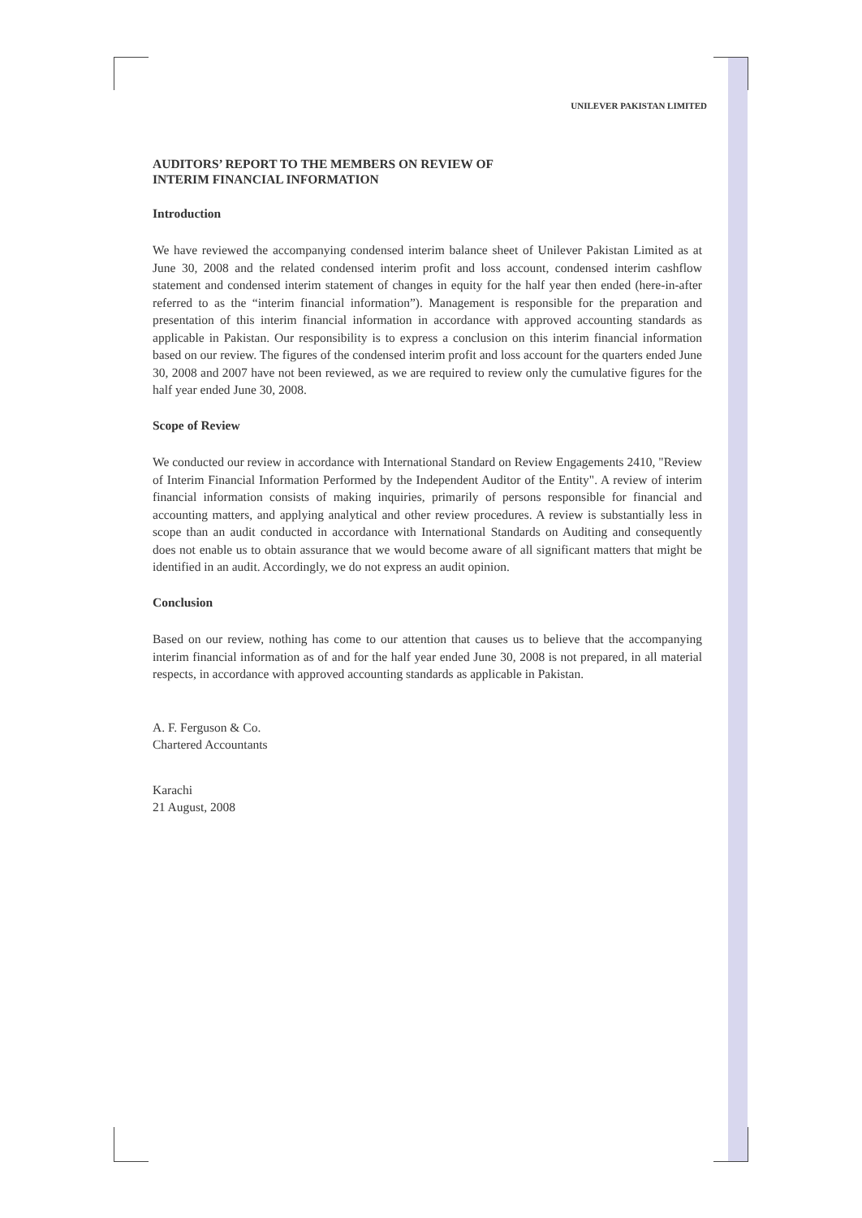UNILEVER PAKISTAN LIMITED
AUDITORS’ REPORT TO THE MEMBERS ON REVIEW OF
INTERIM FINANCIAL INFORMATION
Introduction
We have reviewed the accompanying condensed interim balance sheet of Unilever Pakistan Limited as at June 30, 2008 and the related condensed interim profit and loss account, condensed interim cashflow statement and condensed interim statement of changes in equity for the half year then ended (here-in-after referred to as the “interim financial information”). Management is responsible for the preparation and presentation of this interim financial information in accordance with approved accounting standards as applicable in Pakistan. Our responsibility is to express a conclusion on this interim financial information based on our review. The figures of the condensed interim profit and loss account for the quarters ended June 30, 2008 and 2007 have not been reviewed, as we are required to review only the cumulative figures for the half year ended June 30, 2008.
Scope of Review
We conducted our review in accordance with International Standard on Review Engagements 2410, "Review of Interim Financial Information Performed by the Independent Auditor of the Entity". A review of interim financial information consists of making inquiries, primarily of persons responsible for financial and accounting matters, and applying analytical and other review procedures. A review is substantially less in scope than an audit conducted in accordance with International Standards on Auditing and consequently does not enable us to obtain assurance that we would become aware of all significant matters that might be identified in an audit. Accordingly, we do not express an audit opinion.
Conclusion
Based on our review, nothing has come to our attention that causes us to believe that the accompanying interim financial information as of and for the half year ended June 30, 2008 is not prepared, in all material respects, in accordance with approved accounting standards as applicable in Pakistan.
A. F. Ferguson & Co.
Chartered Accountants
Karachi
21 August, 2008